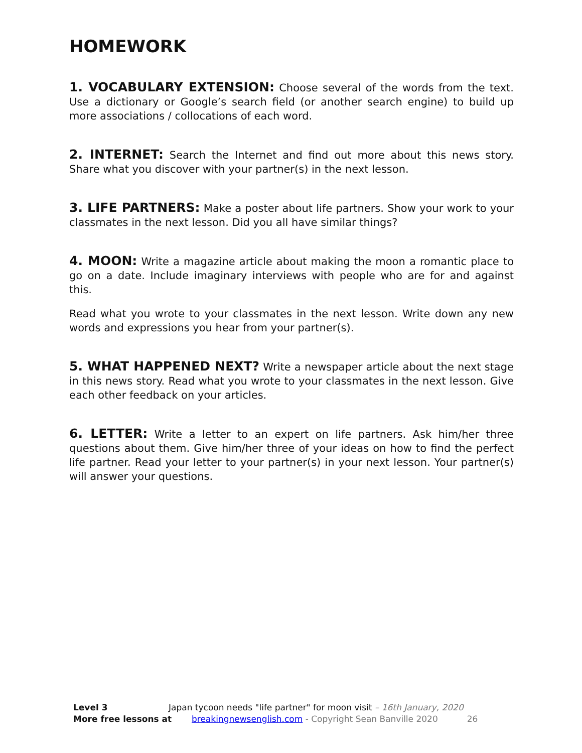HOMEWORK
1. VOCABULARY EXTENSION: Choose several of the words from the text. Use a dictionary or Google’s search field (or another search engine) to build up more associations / collocations of each word.
2. INTERNET: Search the Internet and find out more about this news story. Share what you discover with your partner(s) in the next lesson.
3. LIFE PARTNERS: Make a poster about life partners. Show your work to your classmates in the next lesson. Did you all have similar things?
4. MOON: Write a magazine article about making the moon a romantic place to go on a date. Include imaginary interviews with people who are for and against this.
Read what you wrote to your classmates in the next lesson. Write down any new words and expressions you hear from your partner(s).
5. WHAT HAPPENED NEXT? Write a newspaper article about the next stage in this news story. Read what you wrote to your classmates in the next lesson. Give each other feedback on your articles.
6. LETTER: Write a letter to an expert on life partners. Ask him/her three questions about them. Give him/her three of your ideas on how to find the perfect life partner. Read your letter to your partner(s) in your next lesson. Your partner(s) will answer your questions.
Level 3 Japan tycoon needs "life partner" for moon visit – 16th January, 2020
More free lessons at breakingnewsenglish.com - Copyright Sean Banville 2020 26